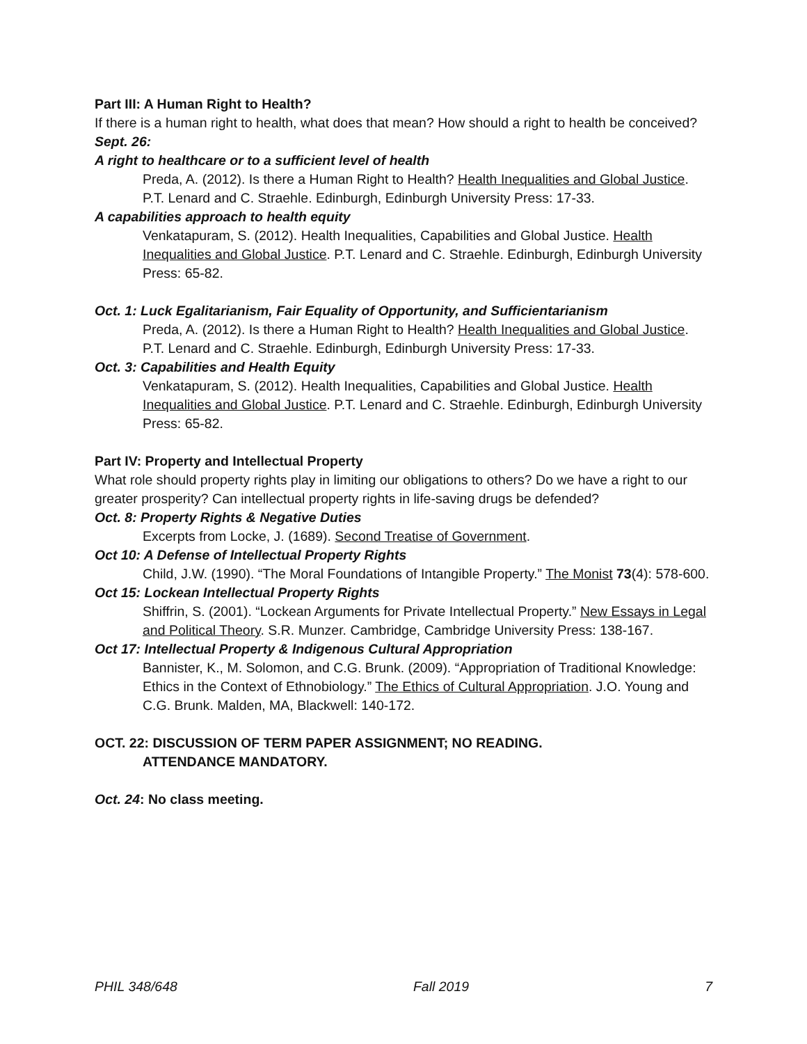Part III: A Human Right to Health?
If there is a human right to health, what does that mean? How should a right to health be conceived?
Sept. 26:
A right to healthcare or to a sufficient level of health
Preda, A. (2012). Is there a Human Right to Health? Health Inequalities and Global Justice. P.T. Lenard and C. Straehle. Edinburgh, Edinburgh University Press: 17-33.
A capabilities approach to health equity
Venkatapuram, S. (2012). Health Inequalities, Capabilities and Global Justice. Health Inequalities and Global Justice. P.T. Lenard and C. Straehle. Edinburgh, Edinburgh University Press: 65-82.
Oct. 1: Luck Egalitarianism, Fair Equality of Opportunity, and Sufficientarianism
Preda, A. (2012). Is there a Human Right to Health? Health Inequalities and Global Justice. P.T. Lenard and C. Straehle. Edinburgh, Edinburgh University Press: 17-33.
Oct. 3: Capabilities and Health Equity
Venkatapuram, S. (2012). Health Inequalities, Capabilities and Global Justice. Health Inequalities and Global Justice. P.T. Lenard and C. Straehle. Edinburgh, Edinburgh University Press: 65-82.
Part IV: Property and Intellectual Property
What role should property rights play in limiting our obligations to others? Do we have a right to our greater prosperity? Can intellectual property rights in life-saving drugs be defended?
Oct. 8: Property Rights & Negative Duties
Excerpts from Locke, J. (1689). Second Treatise of Government.
Oct 10: A Defense of Intellectual Property Rights
Child, J.W. (1990). “The Moral Foundations of Intangible Property.” The Monist 73(4): 578-600.
Oct 15: Lockean Intellectual Property Rights
Shiffrin, S. (2001). “Lockean Arguments for Private Intellectual Property.” New Essays in Legal and Political Theory. S.R. Munzer. Cambridge, Cambridge University Press: 138-167.
Oct 17: Intellectual Property & Indigenous Cultural Appropriation
Bannister, K., M. Solomon, and C.G. Brunk. (2009). “Appropriation of Traditional Knowledge: Ethics in the Context of Ethnobiology.” The Ethics of Cultural Appropriation. J.O. Young and C.G. Brunk. Malden, MA, Blackwell: 140-172.
OCT. 22: DISCUSSION OF TERM PAPER ASSIGNMENT; NO READING.
ATTENDANCE MANDATORY.
Oct. 24: No class meeting.
PHIL 348/648 Fall 2019 7